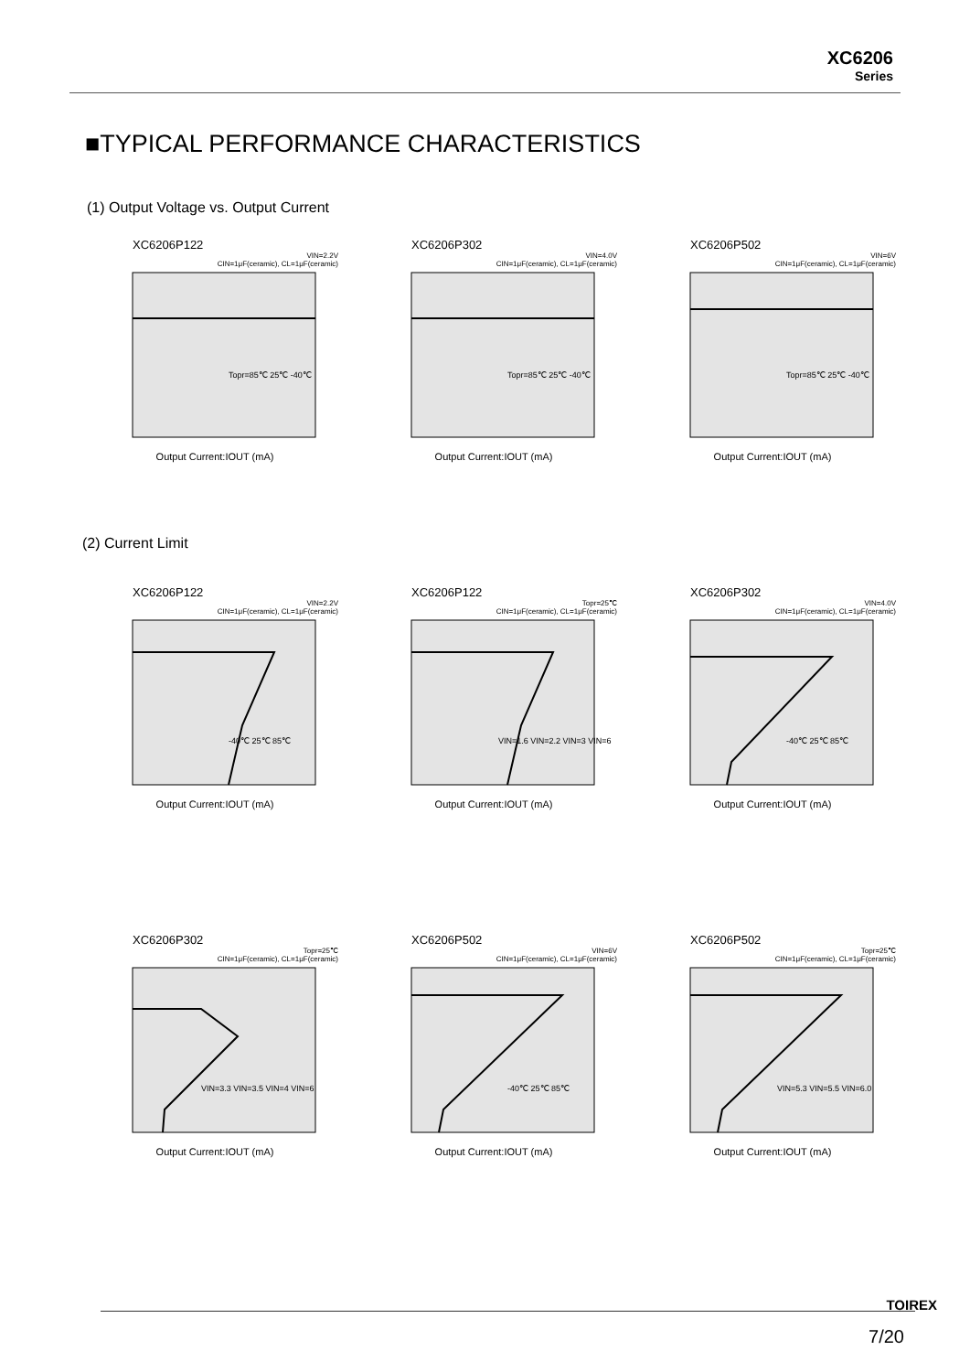XC6206
Series
■TYPICAL PERFORMANCE CHARACTERISTICS
(1) Output Voltage vs. Output Current
XC6206P122
VIN=2.2V
CIN=1μF(ceramic), CL=1μF(ceramic)
Topr=85℃ 25℃ -40℃
Output Current:IOUT (mA)
XC6206P302
VIN=4.0V
CIN=1μF(ceramic), CL=1μF(ceramic)
Topr=85℃ 25℃ -40℃
Output Current:IOUT (mA)
XC6206P502
VIN=6V
CIN=1μF(ceramic), CL=1μF(ceramic)
Topr=85℃ 25℃ -40℃
Output Current:IOUT (mA)
(2) Current Limit
XC6206P122
VIN=2.2V
CIN=1μF(ceramic), CL=1μF(ceramic)
-40℃ 25℃ 85℃
Output Current:IOUT (mA)
XC6206P122
Topr=25℃
CIN=1μF(ceramic), CL=1μF(ceramic)
VIN=1.6 VIN=2.2 VIN=3 VIN=6
Output Current:IOUT (mA)
XC6206P302
VIN=4.0V
CIN=1μF(ceramic), CL=1μF(ceramic)
-40℃ 25℃ 85℃
Output Current:IOUT (mA)
XC6206P302
Topr=25℃
CIN=1μF(ceramic), CL=1μF(ceramic)
VIN=3.3 VIN=3.5 VIN=4 VIN=6
Output Current:IOUT (mA)
XC6206P502
VIN=6V
CIN=1μF(ceramic), CL=1μF(ceramic)
-40℃ 25℃ 85℃
Output Current:IOUT (mA)
XC6206P502
Topr=25℃
CIN=1μF(ceramic), CL=1μF(ceramic)
VIN=5.3 VIN=5.5 VIN=6.0
Output Current:IOUT (mA)
TOIREX
7/20